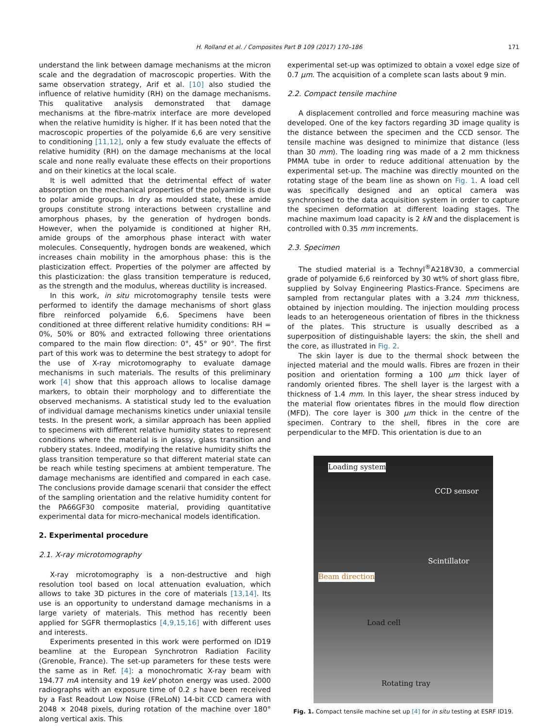H. Rolland et al. / Composites Part B 109 (2017) 170–186
171
understand the link between damage mechanisms at the micron scale and the degradation of macroscopic properties. With the same observation strategy, Arif et al. [10] also studied the influence of relative humidity (RH) on the damage mechanisms. This qualitative analysis demonstrated that damage mechanisms at the fibre-matrix interface are more developed when the relative humidity is higher. If it has been noted that the macroscopic properties of the polyamide 6,6 are very sensitive to conditioning [11,12], only a few study evaluate the effects of relative humidity (RH) on the damage mechanisms at the local scale and none really evaluate these effects on their proportions and on their kinetics at the local scale.
It is well admitted that the detrimental effect of water absorption on the mechanical properties of the polyamide is due to polar amide groups. In dry as moulded state, these amide groups constitute strong interactions between crystalline and amorphous phases, by the generation of hydrogen bonds. However, when the polyamide is conditioned at higher RH, amide groups of the amorphous phase interact with water molecules. Consequently, hydrogen bonds are weakened, which increases chain mobility in the amorphous phase: this is the plasticization effect. Properties of the polymer are affected by this plasticization: the glass transition temperature is reduced, as the strength and the modulus, whereas ductility is increased.
In this work, in situ microtomography tensile tests were performed to identify the damage mechanisms of short glass fibre reinforced polyamide 6,6. Specimens have been conditioned at three different relative humidity conditions: RH = 0%, 50% or 80% and extracted following three orientations compared to the main flow direction: 0°, 45° or 90°. The first part of this work was to determine the best strategy to adopt for the use of X-ray microtomography to evaluate damage mechanisms in such materials. The results of this preliminary work [4] show that this approach allows to localise damage markers, to obtain their morphology and to differentiate the observed mechanisms. A statistical study led to the evaluation of individual damage mechanisms kinetics under uniaxial tensile tests. In the present work, a similar approach has been applied to specimens with different relative humidity states to represent conditions where the material is in glassy, glass transition and rubbery states. Indeed, modifying the relative humidity shifts the glass transition temperature so that different material state can be reach while testing specimens at ambient temperature. The damage mechanisms are identified and compared in each case. The conclusions provide damage scenarii that consider the effect of the sampling orientation and the relative humidity content for the PA66GF30 composite material, providing quantitative experimental data for micro-mechanical models identification.
2. Experimental procedure
2.1. X-ray microtomography
X-ray microtomography is a non-destructive and high resolution tool based on local attenuation evaluation, which allows to take 3D pictures in the core of materials [13,14]. Its use is an opportunity to understand damage mechanisms in a large variety of materials. This method has recently been applied for SGFR thermoplastics [4,9,15,16] with different uses and interests.
Experiments presented in this work were performed on ID19 beamline at the European Synchrotron Radiation Facility (Grenoble, France). The set-up parameters for these tests were the same as in Ref. [4]: a monochromatic X-ray beam with 194.77 mA intensity and 19 keV photon energy was used. 2000 radiographs with an exposure time of 0.2 s have been received by a Fast Readout Low Noise (FReLoN) 14-bit CCD camera with 2048 × 2048 pixels, during rotation of the machine over 180° along vertical axis. This
experimental set-up was optimized to obtain a voxel edge size of 0.7 μm. The acquisition of a complete scan lasts about 9 min.
2.2. Compact tensile machine
A displacement controlled and force measuring machine was developed. One of the key factors regarding 3D image quality is the distance between the specimen and the CCD sensor. The tensile machine was designed to minimize that distance (less than 30 mm). The loading ring was made of a 2 mm thickness PMMA tube in order to reduce additional attenuation by the experimental set-up. The machine was directly mounted on the rotating stage of the beam line as shown on Fig. 1. A load cell was specifically designed and an optical camera was synchronised to the data acquisition system in order to capture the specimen deformation at different loading stages. The machine maximum load capacity is 2 kN and the displacement is controlled with 0.35 mm increments.
2.3. Specimen
The studied material is a Technyl<sup>®</sup>A218V30, a commercial grade of polyamide 6,6 reinforced by 30 wt% of short glass fibre, supplied by Solvay Engineering Plastics-France. Specimens are sampled from rectangular plates with a 3.24 mm thickness, obtained by injection moulding. The injection moulding process leads to an heterogeneous orientation of fibres in the thickness of the plates. This structure is usually described as a superposition of distinguishable layers: the skin, the shell and the core, as illustrated in Fig. 2.
The skin layer is due to the thermal shock between the injected material and the mould walls. Fibres are frozen in their position and orientation forming a 100 μm thick layer of randomly oriented fibres. The shell layer is the largest with a thickness of 1.4 mm. In this layer, the shear stress induced by the material flow orientates fibres in the mould flow direction (MFD). The core layer is 300 μm thick in the centre of the specimen. Contrary to the shell, fibres in the core are perpendicular to the MFD. This orientation is due to an
Loading system
CCD sensor
Scintillator
Beam direction
Load cell
Rotating tray
Fig. 1. Compact tensile machine set up [4] for in situ testing at ESRF ID19.